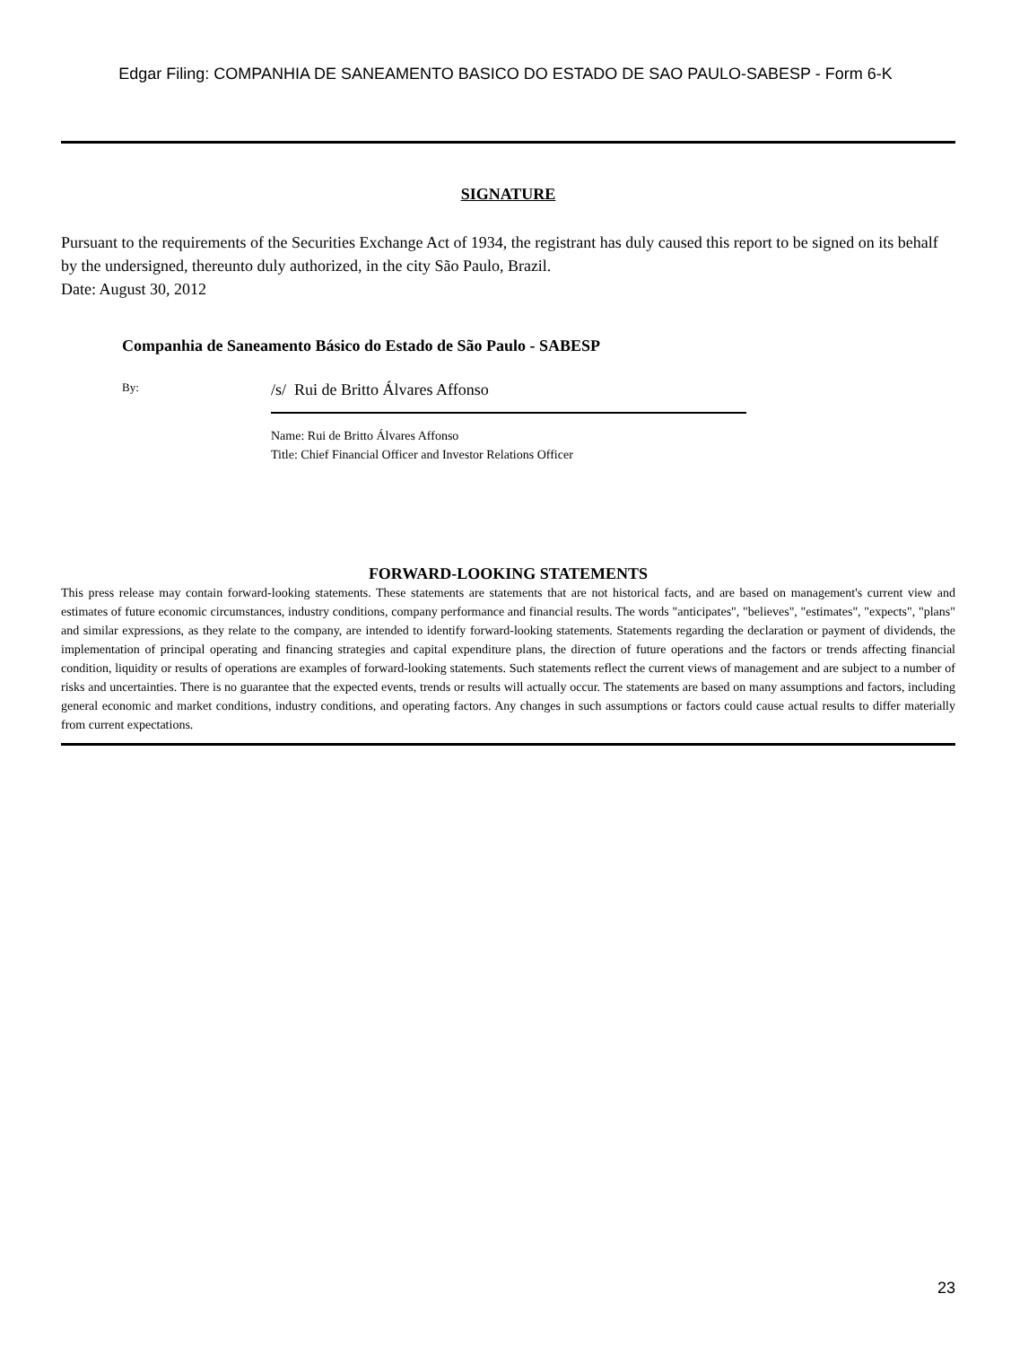Edgar Filing: COMPANHIA DE SANEAMENTO BASICO DO ESTADO DE SAO PAULO-SABESP - Form 6-K
SIGNATURE
Pursuant to the requirements of the Securities Exchange Act of 1934, the registrant has duly caused this report to be signed on its behalf by the undersigned, thereunto duly authorized, in the city São Paulo, Brazil.
Date: August 30, 2012
Companhia de Saneamento Básico do Estado de São Paulo - SABESP
By:
/s/ Rui de Britto Álvares Affonso
Name: Rui de Britto Álvares Affonso
Title: Chief Financial Officer and Investor Relations Officer
FORWARD-LOOKING STATEMENTS
This press release may contain forward-looking statements. These statements are statements that are not historical facts, and are based on management's current view and estimates of future economic circumstances, industry conditions, company performance and financial results. The words "anticipates", "believes", "estimates", "expects", "plans" and similar expressions, as they relate to the company, are intended to identify forward-looking statements. Statements regarding the declaration or payment of dividends, the implementation of principal operating and financing strategies and capital expenditure plans, the direction of future operations and the factors or trends affecting financial condition, liquidity or results of operations are examples of forward-looking statements. Such statements reflect the current views of management and are subject to a number of risks and uncertainties. There is no guarantee that the expected events, trends or results will actually occur. The statements are based on many assumptions and factors, including general economic and market conditions, industry conditions, and operating factors. Any changes in such assumptions or factors could cause actual results to differ materially from current expectations.
23